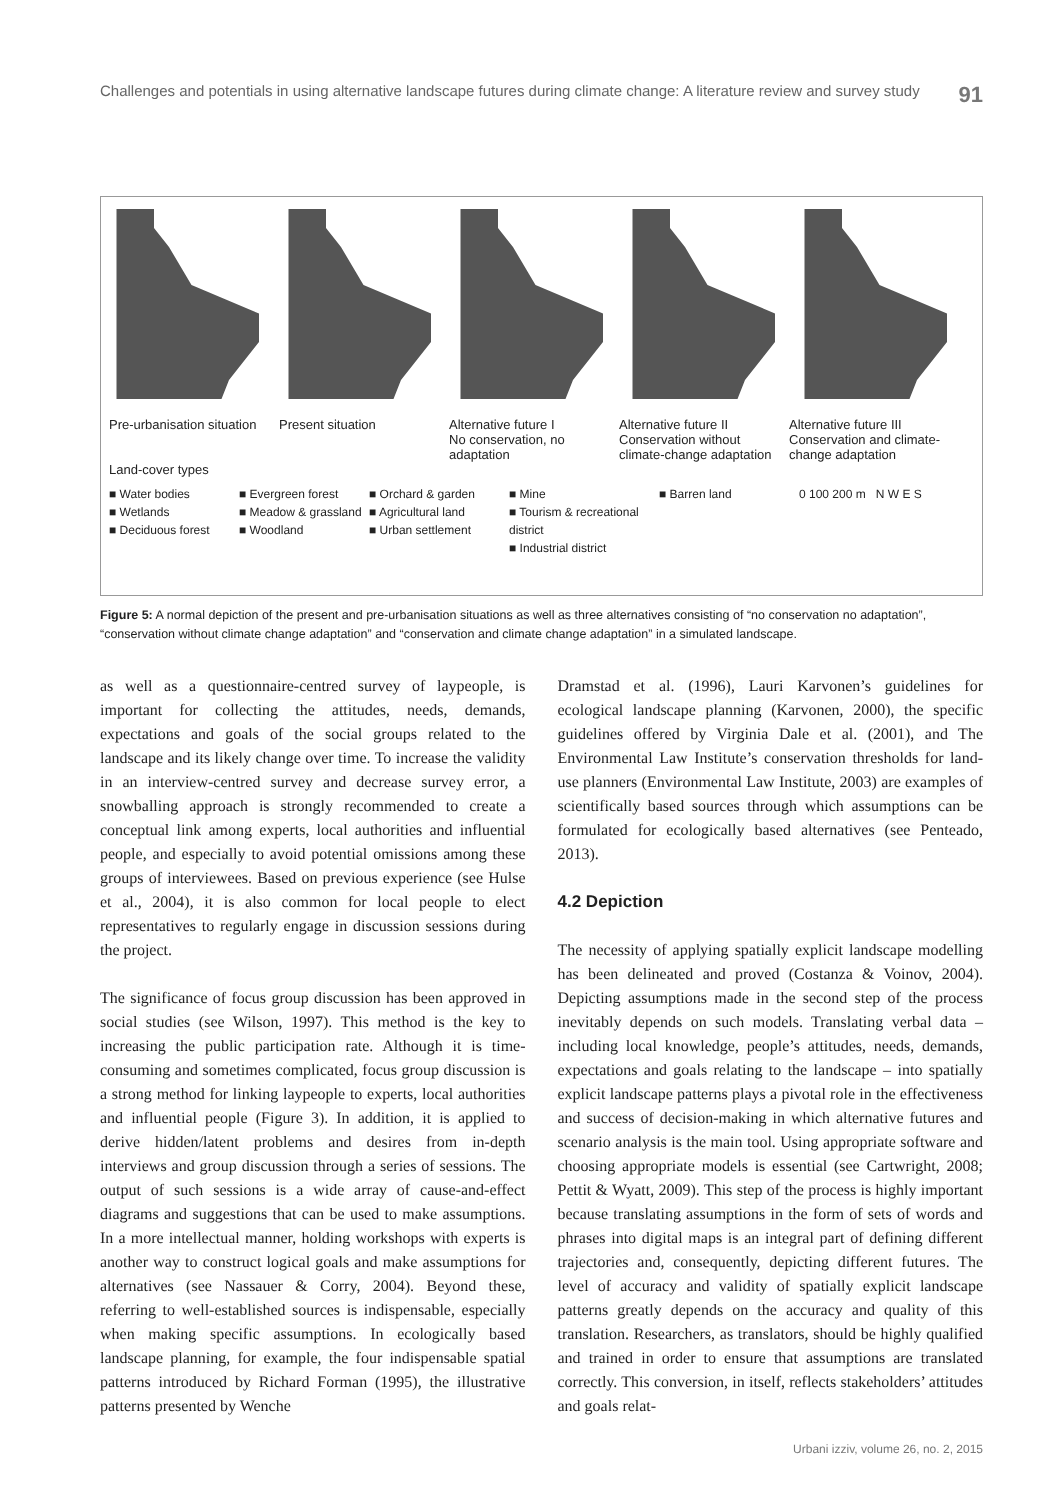Challenges and potentials in using alternative landscape futures during climate change: A literature review and survey study 91
Pre-urbanisation situation
Present situation Alternative future I
No conservation, no adaptation
Alternative future II
Conservation without climate-change adaptation
Alternative future III
Conservation and climate-change adaptation
Land-cover types
■ Water bodies
■ Wetlands
■ Deciduous forest
■ Evergreen forest
■ Meadow & grassland
■ Woodland
■ Orchard & garden
■ Agricultural land
■ Urban settlement
■ Mine
■ Tourism & recreational district
■ Industrial district
■ Barren land
0 100 200 m N W E S
Figure 5: A normal depiction of the present and pre-urbanisation situations as well as three alternatives consisting of “no conservation no adaptation”, “conservation without climate change adaptation” and “conservation and climate change adaptation” in a simulated landscape.
as well as a questionnaire-centred survey of laypeople, is important for collecting the attitudes, needs, demands, expectations and goals of the social groups related to the landscape and its likely change over time. To increase the validity in an interview-centred survey and decrease survey error, a snowballing approach is strongly recommended to create a conceptual link among experts, local authorities and influential people, and especially to avoid potential omissions among these groups of interviewees. Based on previous experience (see Hulse et al., 2004), it is also common for local people to elect representatives to regularly engage in discussion sessions during the project.
The significance of focus group discussion has been approved in social studies (see Wilson, 1997). This method is the key to increasing the public participation rate. Although it is time-consuming and sometimes complicated, focus group discussion is a strong method for linking laypeople to experts, local authorities and influential people (Figure 3). In addition, it is applied to derive hidden/latent problems and desires from in-depth interviews and group discussion through a series of sessions. The output of such sessions is a wide array of cause-and-effect diagrams and suggestions that can be used to make assumptions. In a more intellectual manner, holding workshops with experts is another way to construct logical goals and make assumptions for alternatives (see Nassauer & Corry, 2004). Beyond these, referring to well-established sources is indispensable, especially when making specific assumptions. In ecologically based landscape planning, for example, the four indispensable spatial patterns introduced by Richard Forman (1995), the illustrative patterns presented by Wenche
Dramstad et al. (1996), Lauri Karvonen’s guidelines for ecological landscape planning (Karvonen, 2000), the specific guidelines offered by Virginia Dale et al. (2001), and The Environmental Law Institute’s conservation thresholds for land-use planners (Environmental Law Institute, 2003) are examples of scientifically based sources through which assumptions can be formulated for ecologically based alternatives (see Penteado, 2013).
4.2 Depiction
The necessity of applying spatially explicit landscape modelling has been delineated and proved (Costanza & Voinov, 2004). Depicting assumptions made in the second step of the process inevitably depends on such models. Translating verbal data – including local knowledge, people’s attitudes, needs, demands, expectations and goals relating to the landscape – into spatially explicit landscape patterns plays a pivotal role in the effectiveness and success of decision-making in which alternative futures and scenario analysis is the main tool. Using appropriate software and choosing appropriate models is essential (see Cartwright, 2008; Pettit & Wyatt, 2009). This step of the process is highly important because translating assumptions in the form of sets of words and phrases into digital maps is an integral part of defining different trajectories and, consequently, depicting different futures. The level of accuracy and validity of spatially explicit landscape patterns greatly depends on the accuracy and quality of this translation. Researchers, as translators, should be highly qualified and trained in order to ensure that assumptions are translated correctly. This conversion, in itself, reflects stakeholders’ attitudes and goals relat-
Urbani izziv, volume 26, no. 2, 2015